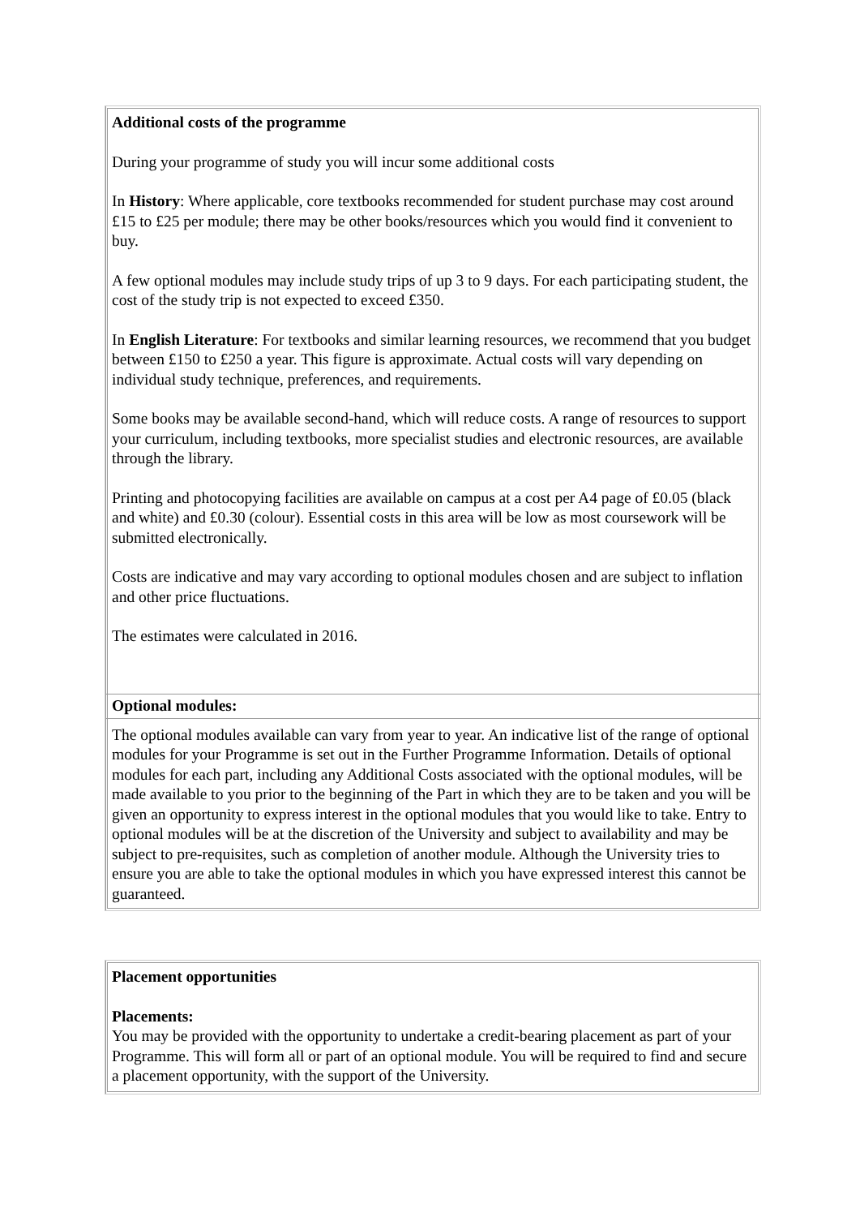Additional costs of the programme
During your programme of study you will incur some additional costs
In History: Where applicable, core textbooks recommended for student purchase may cost around £15 to £25 per module; there may be other books/resources which you would find it convenient to buy.
A few optional modules may include study trips of up 3 to 9 days. For each participating student, the cost of the study trip is not expected to exceed £350.
In English Literature: For textbooks and similar learning resources, we recommend that you budget between £150 to £250 a year. This figure is approximate. Actual costs will vary depending on individual study technique, preferences, and requirements.
Some books may be available second-hand, which will reduce costs. A range of resources to support your curriculum, including textbooks, more specialist studies and electronic resources, are available through the library.
Printing and photocopying facilities are available on campus at a cost per A4 page of £0.05 (black and white) and £0.30 (colour). Essential costs in this area will be low as most coursework will be submitted electronically.
Costs are indicative and may vary according to optional modules chosen and are subject to inflation and other price fluctuations.
The estimates were calculated in 2016.
Optional modules:
The optional modules available can vary from year to year. An indicative list of the range of optional modules for your Programme is set out in the Further Programme Information. Details of optional modules for each part, including any Additional Costs associated with the optional modules, will be made available to you prior to the beginning of the Part in which they are to be taken and you will be given an opportunity to express interest in the optional modules that you would like to take. Entry to optional modules will be at the discretion of the University and subject to availability and may be subject to pre-requisites, such as completion of another module. Although the University tries to ensure you are able to take the optional modules in which you have expressed interest this cannot be guaranteed.
Placement opportunities
Placements:
You may be provided with the opportunity to undertake a credit-bearing placement as part of your Programme. This will form all or part of an optional module. You will be required to find and secure a placement opportunity, with the support of the University.